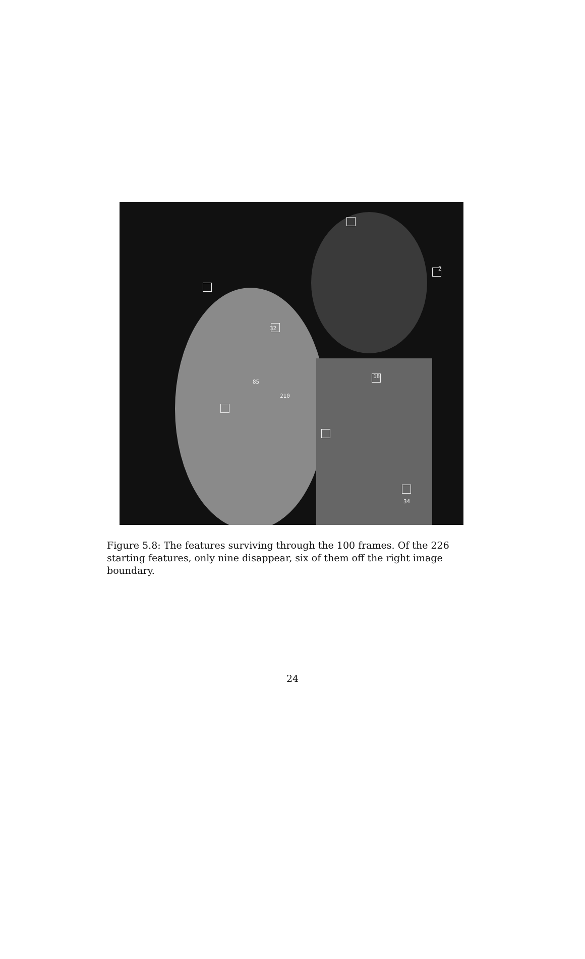2
32
18
85
210
34
Figure 5.8: The features surviving through the 100 frames. Of the 226 starting features, only nine disappear, six of them off the right image boundary.
24